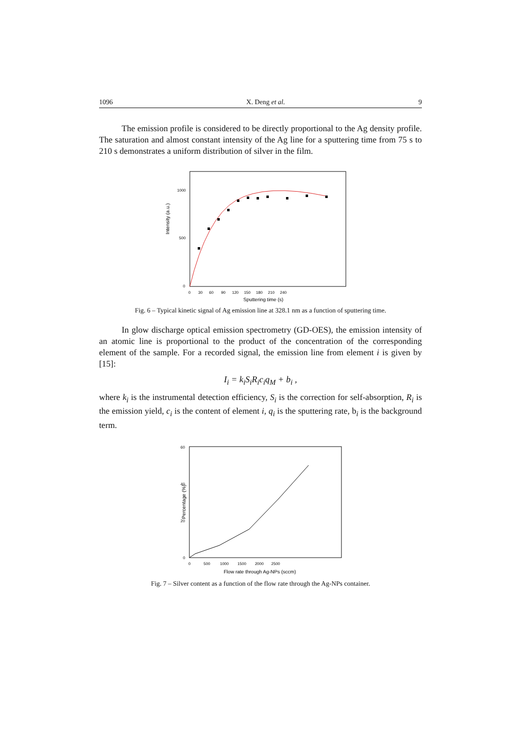1096 X. Deng et al. 9
The emission profile is considered to be directly proportional to the Ag density profile. The saturation and almost constant intensity of the Ag line for a sputtering time from 75 s to 210 s demonstrates a uniform distribution of silver in the film.
Intensity (a.u.)
1000
500
0
0 30 60 90 120 150 180 210 240
Sputtering time (s)
Fig. 6 – Typical kinetic signal of Ag emission line at 328.1 nm as a function of sputtering time.
In glow discharge optical emission spectrometry (GD-OES), the emission intensity of an atomic line is proportional to the product of the concentration of the corresponding element of the sample. For a recorded signal, the emission line from element i is given by [15]:
I<sub>i</sub> = k<sub>i</sub>S<sub>i</sub>R<sub>i</sub>c<sub>i</sub>q<sub>M</sub> + b<sub>i</sub> ,
where k<sub>i</sub> is the instrumental detection efficiency, S<sub>i</sub> is the correction for self-absorption, R<sub>i</sub> is the emission yield, c<sub>i</sub> is the content of element i, q<sub>i</sub> is the sputtering rate, b<sub>i</sub> is the background term.
Percentage (%)
60
40
20
0
0 500 1000 1500 2000 2500
Flow rate through Ag-NPs (sccm)
Fig. 7 – Silver content as a function of the flow rate through the Ag-NPs container.